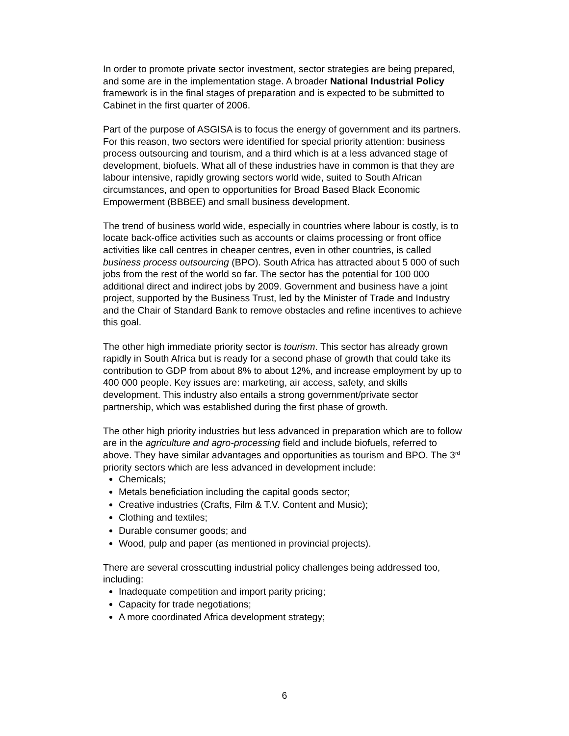In order to promote private sector investment, sector strategies are being prepared, and some are in the implementation stage. A broader National Industrial Policy framework is in the final stages of preparation and is expected to be submitted to Cabinet in the first quarter of 2006.
Part of the purpose of ASGISA is to focus the energy of government and its partners. For this reason, two sectors were identified for special priority attention: business process outsourcing and tourism, and a third which is at a less advanced stage of development, biofuels. What all of these industries have in common is that they are labour intensive, rapidly growing sectors world wide, suited to South African circumstances, and open to opportunities for Broad Based Black Economic Empowerment (BBBEE) and small business development.
The trend of business world wide, especially in countries where labour is costly, is to locate back-office activities such as accounts or claims processing or front office activities like call centres in cheaper centres, even in other countries, is called business process outsourcing (BPO). South Africa has attracted about 5 000 of such jobs from the rest of the world so far. The sector has the potential for 100 000 additional direct and indirect jobs by 2009. Government and business have a joint project, supported by the Business Trust, led by the Minister of Trade and Industry and the Chair of Standard Bank to remove obstacles and refine incentives to achieve this goal.
The other high immediate priority sector is tourism. This sector has already grown rapidly in South Africa but is ready for a second phase of growth that could take its contribution to GDP from about 8% to about 12%, and increase employment by up to 400 000 people. Key issues are: marketing, air access, safety, and skills development. This industry also entails a strong government/private sector partnership, which was established during the first phase of growth.
The other high priority industries but less advanced in preparation which are to follow are in the agriculture and agro-processing field and include biofuels, referred to above. They have similar advantages and opportunities as tourism and BPO. The 3<sup>rd</sup> priority sectors which are less advanced in development include:
Chemicals;
Metals beneficiation including the capital goods sector;
Creative industries (Crafts, Film & T.V. Content and Music);
Clothing and textiles;
Durable consumer goods; and
Wood, pulp and paper (as mentioned in provincial projects).
There are several crosscutting industrial policy challenges being addressed too, including:
Inadequate competition and import parity pricing;
Capacity for trade negotiations;
A more coordinated Africa development strategy;
6